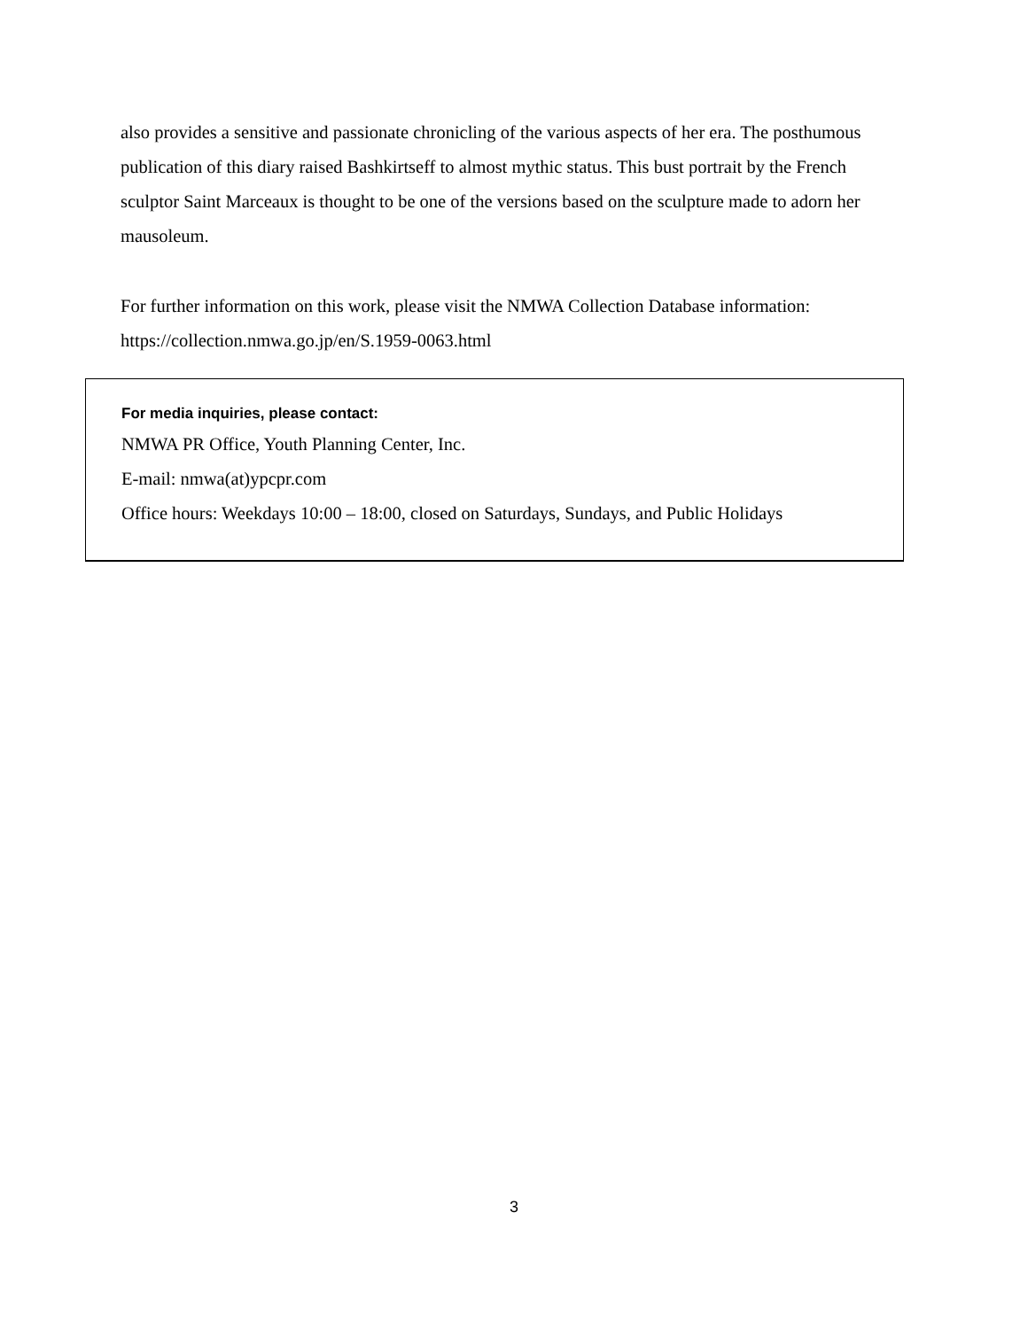also provides a sensitive and passionate chronicling of the various aspects of her era. The posthumous publication of this diary raised Bashkirtseff to almost mythic status. This bust portrait by the French sculptor Saint Marceaux is thought to be one of the versions based on the sculpture made to adorn her mausoleum.
For further information on this work, please visit the NMWA Collection Database information:
https://collection.nmwa.go.jp/en/S.1959-0063.html
For media inquiries, please contact:
NMWA PR Office, Youth Planning Center, Inc.
E-mail: nmwa(at)ypcpr.com
Office hours: Weekdays 10:00 – 18:00, closed on Saturdays, Sundays, and Public Holidays
3